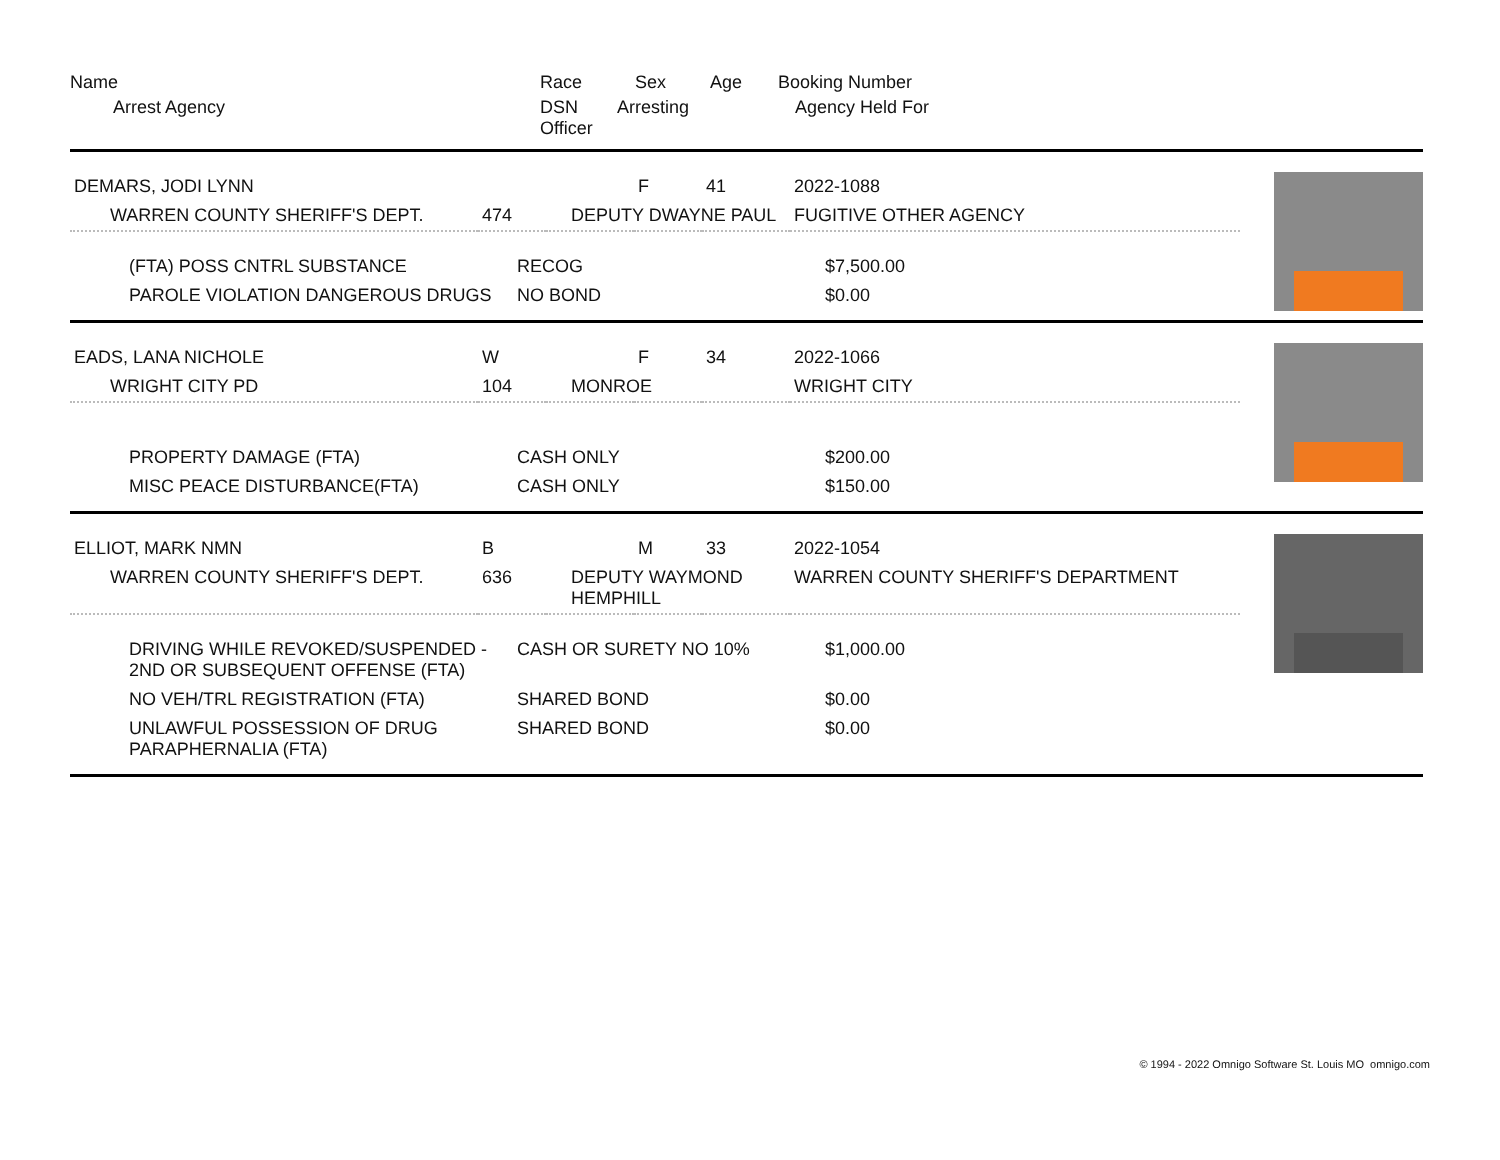| Name | Race | Sex | Age | Booking Number |
| Arrest Agency | DSN Arresting Officer | | | Agency Held For |
| DEMARS, JODI LYNN | | | F | 41 | 2022-1088 |
| WARREN COUNTY SHERIFF'S DEPT. | 474 | DEPUTY DWAYNE PAUL | | | FUGITIVE OTHER AGENCY |
| (FTA) POSS CNTRL SUBSTANCE | RECOG | $7,500.00 |
| PAROLE VIOLATION DANGEROUS DRUGS | NO BOND | $0.00 |
| EADS, LANA NICHOLE | W | | F | 34 | 2022-1066 |
| WRIGHT CITY PD | 104 | MONROE | | | WRIGHT CITY |
| PROPERTY DAMAGE (FTA) | CASH ONLY | $200.00 |
| MISC PEACE DISTURBANCE(FTA) | CASH ONLY | $150.00 |
| ELLIOT, MARK NMN | B | | M | 33 | 2022-1054 |
| WARREN COUNTY SHERIFF'S DEPT. | 636 | DEPUTY WAYMOND HEMPHILL | | | WARREN COUNTY SHERIFF'S DEPARTMENT |
| DRIVING WHILE REVOKED/SUSPENDED - 2ND OR SUBSEQUENT OFFENSE (FTA) | CASH OR SURETY NO 10% | $1,000.00 |
| NO VEH/TRL REGISTRATION (FTA) | SHARED BOND | $0.00 |
| UNLAWFUL POSSESSION OF DRUG PARAPHERNALIA (FTA) | SHARED BOND | $0.00 |
© 1994 - 2022 Omnigo Software St. Louis MO omnigo.com